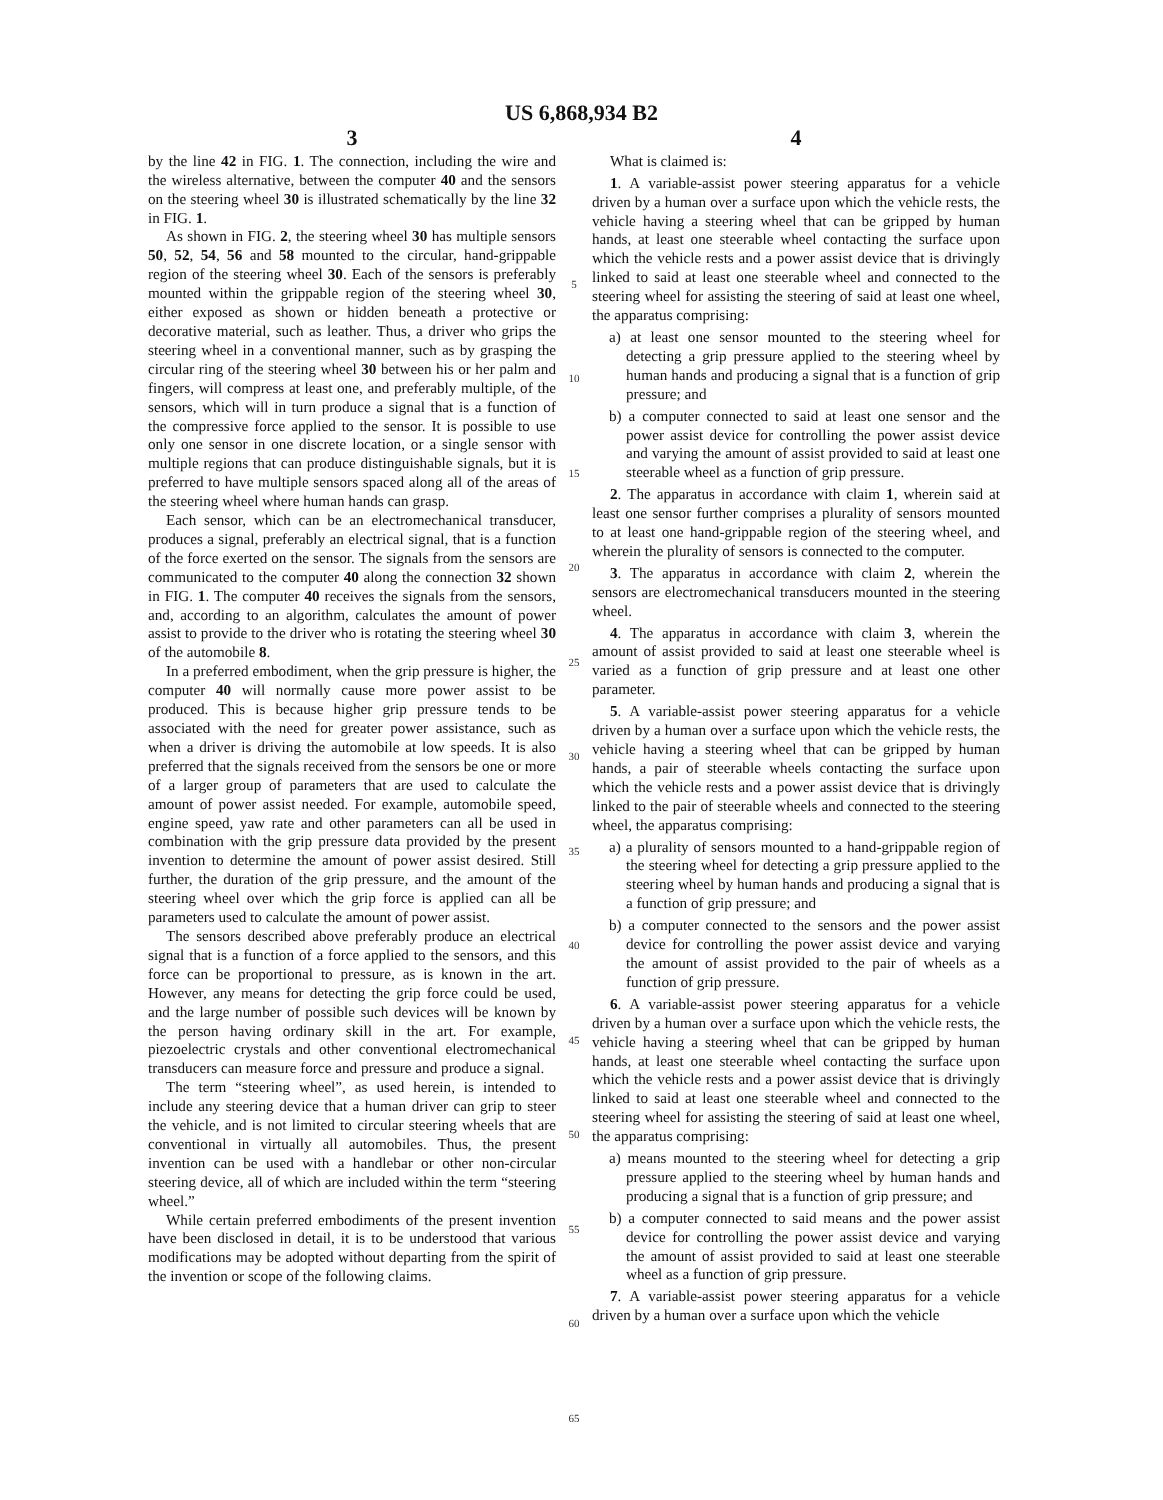US 6,868,934 B2
3
by the line 42 in FIG. 1. The connection, including the wire and the wireless alternative, between the computer 40 and the sensors on the steering wheel 30 is illustrated schematically by the line 32 in FIG. 1.
As shown in FIG. 2, the steering wheel 30 has multiple sensors 50, 52, 54, 56 and 58 mounted to the circular, hand-grippable region of the steering wheel 30. Each of the sensors is preferably mounted within the grippable region of the steering wheel 30, either exposed as shown or hidden beneath a protective or decorative material, such as leather. Thus, a driver who grips the steering wheel in a conventional manner, such as by grasping the circular ring of the steering wheel 30 between his or her palm and fingers, will compress at least one, and preferably multiple, of the sensors, which will in turn produce a signal that is a function of the compressive force applied to the sensor. It is possible to use only one sensor in one discrete location, or a single sensor with multiple regions that can produce distinguishable signals, but it is preferred to have multiple sensors spaced along all of the areas of the steering wheel where human hands can grasp.
Each sensor, which can be an electromechanical transducer, produces a signal, preferably an electrical signal, that is a function of the force exerted on the sensor. The signals from the sensors are communicated to the computer 40 along the connection 32 shown in FIG. 1. The computer 40 receives the signals from the sensors, and, according to an algorithm, calculates the amount of power assist to provide to the driver who is rotating the steering wheel 30 of the automobile 8.
In a preferred embodiment, when the grip pressure is higher, the computer 40 will normally cause more power assist to be produced. This is because higher grip pressure tends to be associated with the need for greater power assistance, such as when a driver is driving the automobile at low speeds. It is also preferred that the signals received from the sensors be one or more of a larger group of parameters that are used to calculate the amount of power assist needed. For example, automobile speed, engine speed, yaw rate and other parameters can all be used in combination with the grip pressure data provided by the present invention to determine the amount of power assist desired. Still further, the duration of the grip pressure, and the amount of the steering wheel over which the grip force is applied can all be parameters used to calculate the amount of power assist.
The sensors described above preferably produce an electrical signal that is a function of a force applied to the sensors, and this force can be proportional to pressure, as is known in the art. However, any means for detecting the grip force could be used, and the large number of possible such devices will be known by the person having ordinary skill in the art. For example, piezoelectric crystals and other conventional electromechanical transducers can measure force and pressure and produce a signal.
The term “steering wheel”, as used herein, is intended to include any steering device that a human driver can grip to steer the vehicle, and is not limited to circular steering wheels that are conventional in virtually all automobiles. Thus, the present invention can be used with a handlebar or other non-circular steering device, all of which are included within the term “steering wheel.”
While certain preferred embodiments of the present invention have been disclosed in detail, it is to be understood that various modifications may be adopted without departing from the spirit of the invention or scope of the following claims.
5
10
15
20
25
30
35
40
45
50
55
60
65
4
What is claimed is:
1. A variable-assist power steering apparatus for a vehicle driven by a human over a surface upon which the vehicle rests, the vehicle having a steering wheel that can be gripped by human hands, at least one steerable wheel contacting the surface upon which the vehicle rests and a power assist device that is drivingly linked to said at least one steerable wheel and connected to the steering wheel for assisting the steering of said at least one wheel, the apparatus comprising:
a) at least one sensor mounted to the steering wheel for detecting a grip pressure applied to the steering wheel by human hands and producing a signal that is a function of grip pressure; and
b) a computer connected to said at least one sensor and the power assist device for controlling the power assist device and varying the amount of assist provided to said at least one steerable wheel as a function of grip pressure.
2. The apparatus in accordance with claim 1, wherein said at least one sensor further comprises a plurality of sensors mounted to at least one hand-grippable region of the steering wheel, and wherein the plurality of sensors is connected to the computer.
3. The apparatus in accordance with claim 2, wherein the sensors are electromechanical transducers mounted in the steering wheel.
4. The apparatus in accordance with claim 3, wherein the amount of assist provided to said at least one steerable wheel is varied as a function of grip pressure and at least one other parameter.
5. A variable-assist power steering apparatus for a vehicle driven by a human over a surface upon which the vehicle rests, the vehicle having a steering wheel that can be gripped by human hands, a pair of steerable wheels contacting the surface upon which the vehicle rests and a power assist device that is drivingly linked to the pair of steerable wheels and connected to the steering wheel, the apparatus comprising:
a) a plurality of sensors mounted to a hand-grippable region of the steering wheel for detecting a grip pressure applied to the steering wheel by human hands and producing a signal that is a function of grip pressure; and
b) a computer connected to the sensors and the power assist device for controlling the power assist device and varying the amount of assist provided to the pair of wheels as a function of grip pressure.
6. A variable-assist power steering apparatus for a vehicle driven by a human over a surface upon which the vehicle rests, the vehicle having a steering wheel that can be gripped by human hands, at least one steerable wheel contacting the surface upon which the vehicle rests and a power assist device that is drivingly linked to said at least one steerable wheel and connected to the steering wheel for assisting the steering of said at least one wheel, the apparatus comprising:
a) means mounted to the steering wheel for detecting a grip pressure applied to the steering wheel by human hands and producing a signal that is a function of grip pressure; and
b) a computer connected to said means and the power assist device for controlling the power assist device and varying the amount of assist provided to said at least one steerable wheel as a function of grip pressure.
7. A variable-assist power steering apparatus for a vehicle driven by a human over a surface upon which the vehicle